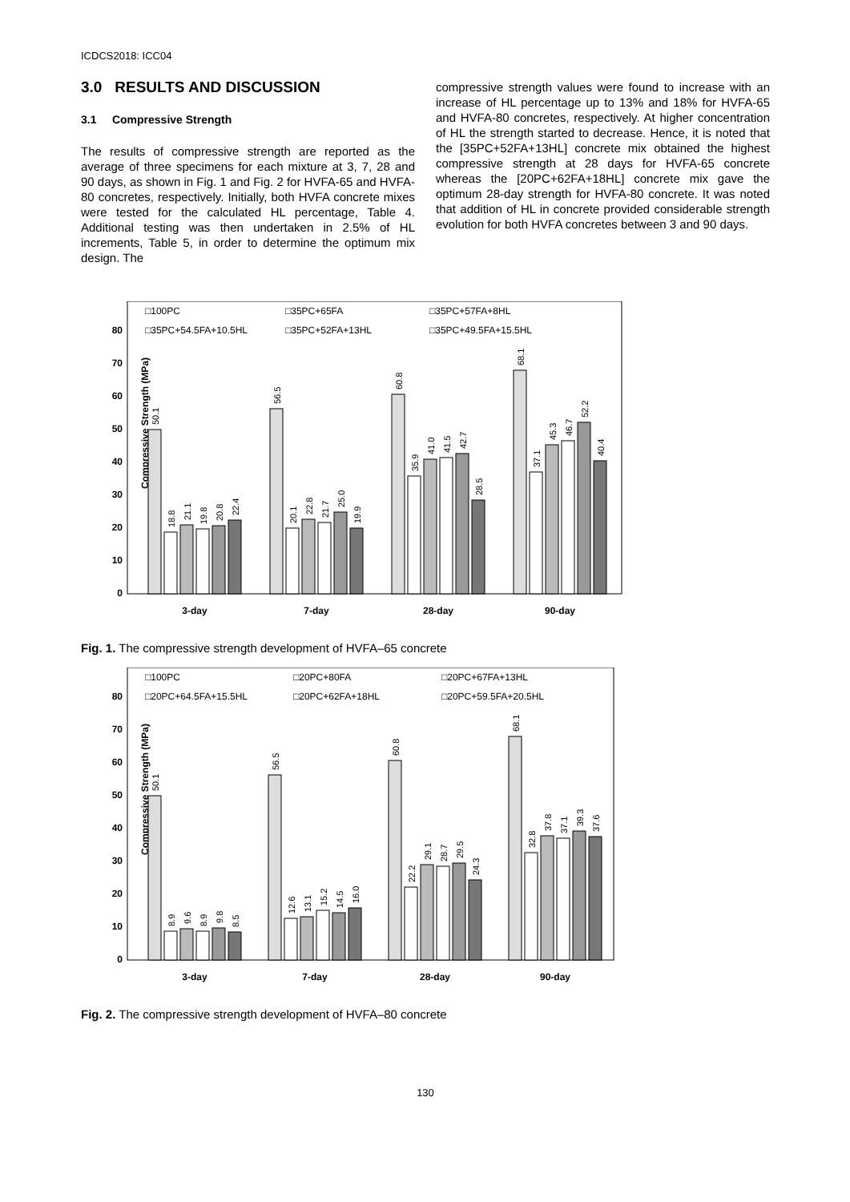ICDCS2018: ICC04
3.0 RESULTS AND DISCUSSION
3.1 Compressive Strength
The results of compressive strength are reported as the average of three specimens for each mixture at 3, 7, 28 and 90 days, as shown in Fig. 1 and Fig. 2 for HVFA-65 and HVFA-80 concretes, respectively. Initially, both HVFA concrete mixes were tested for the calculated HL percentage, Table 4. Additional testing was then undertaken in 2.5% of HL increments, Table 5, in order to determine the optimum mix design. The
compressive strength values were found to increase with an increase of HL percentage up to 13% and 18% for HVFA-65 and HVFA-80 concretes, respectively. At higher concentration of HL the strength started to decrease. Hence, it is noted that the [35PC+52FA+13HL] concrete mix obtained the highest compressive strength at 28 days for HVFA-65 concrete whereas the [20PC+62FA+18HL] concrete mix gave the optimum 28-day strength for HVFA-80 concrete. It was noted that addition of HL in concrete provided considerable strength evolution for both HVFA concretes between 3 and 90 days.
Compressive Strength (MPa)
0
10
20
30
40
50
60
70
80
□100PC
□35PC+65FA
□35PC+57FA+8HL
□35PC+54.5FA+10.5HL
□35PC+52FA+13HL
□35PC+49.5FA+15.5HL
50.1
18.8
21.1
19.8
20.8
22.4
56.5
20.1
22.8
21.7
25.0
19.9
60.8
35.9
41.0
41.5
42.7
28.5
68.1
37.1
45.3
46.7
52.2
40.4
3-day
7-day
28-day
90-day
Fig. 1. The compressive strength development of HVFA–65 concrete
Compressive Strength (MPa)
0
10
20
30
40
50
60
70
80
□100PC
□20PC+80FA
□20PC+67FA+13HL
□20PC+64.5FA+15.5HL
□20PC+62FA+18HL
□20PC+59.5FA+20.5HL
50.1
8.9
9.6
8.9
9.8
8.5
56.5
12.6
13.1
15.2
14.5
16.0
60.8
22.2
29.1
28.7
29.5
24.3
68.1
32.8
37.8
37.1
39.3
37.6
3-day
7-day
28-day
90-day
Fig. 2. The compressive strength development of HVFA–80 concrete
130